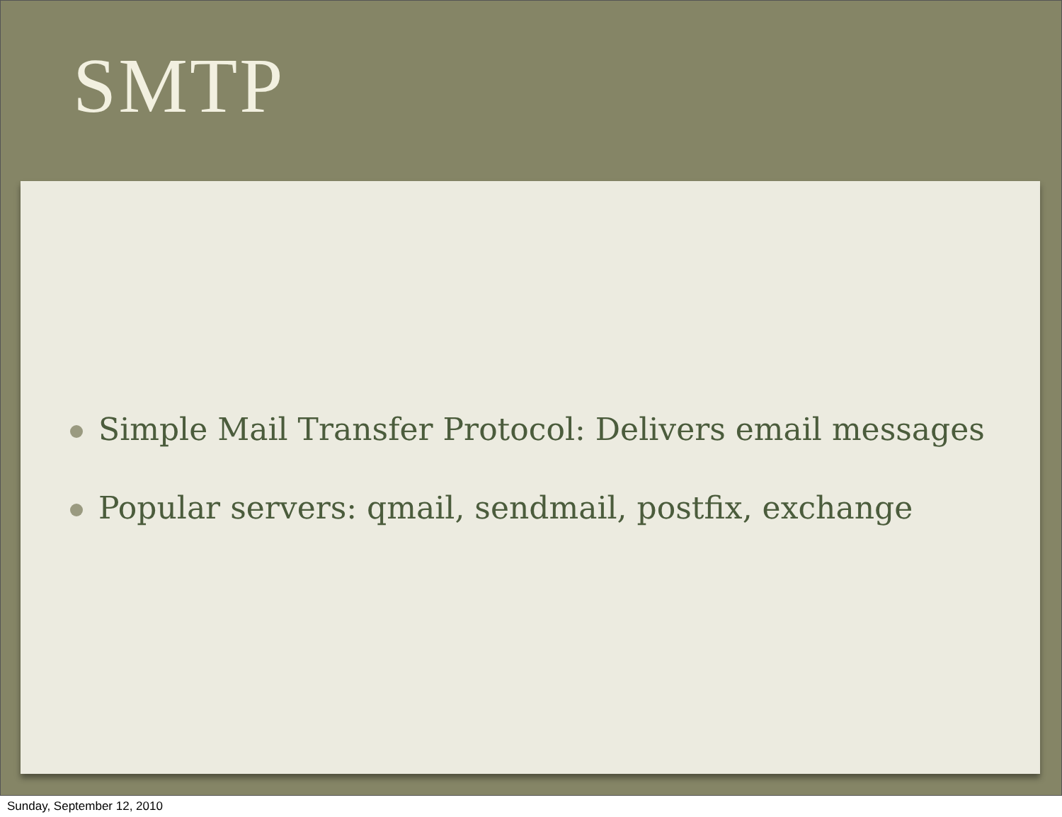SMTP
Simple Mail Transfer Protocol: Delivers email messages
Popular servers: qmail, sendmail, postfix, exchange
Sunday, September 12, 2010